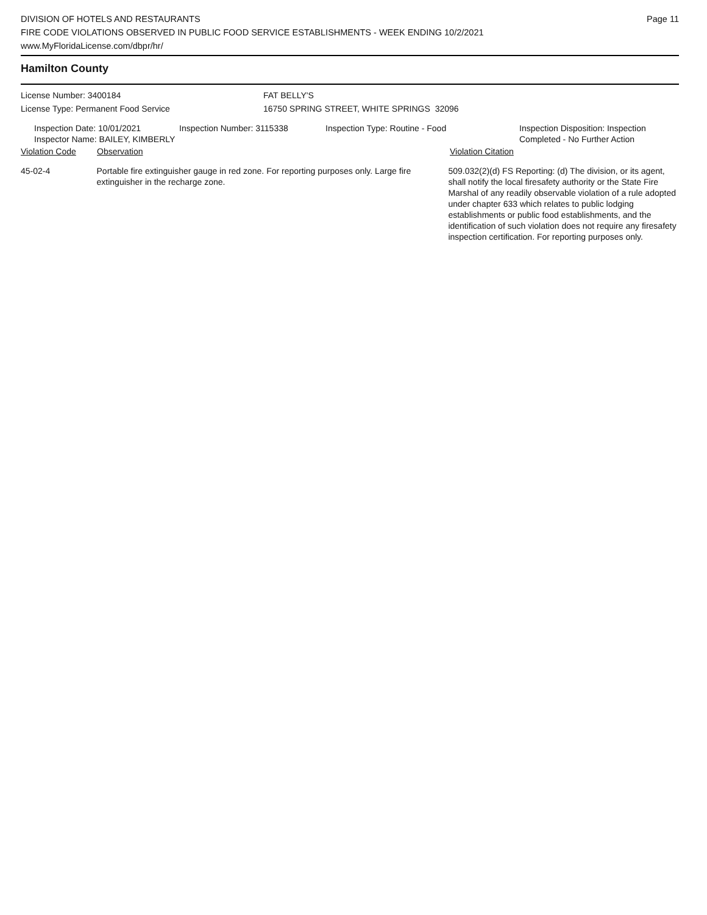DIVISION OF HOTELS AND RESTAURANTS
FIRE CODE VIOLATIONS OBSERVED IN PUBLIC FOOD SERVICE ESTABLISHMENTS - WEEK ENDING 10/2/2021
www.MyFloridaLicense.com/dbpr/hr/
Page 11
Hamilton County
License Number: 3400184 FAT BELLY'S
License Type: Permanent Food Service 16750 SPRING STREET, WHITE SPRINGS 32096
Inspection Date: 10/01/2021
Inspector Name: BAILEY, KIMBERLY
Inspection Number: 3115338 Inspection Type: Routine - Food Inspection Disposition: Inspection
Completed - No Further Action
Violation Code Observation Violation Citation
45-02-4 Portable fire extinguisher gauge in red zone. For reporting purposes only. Large fire extinguisher in the recharge zone.
509.032(2)(d) FS Reporting: (d) The division, or its agent, shall notify the local firesafety authority or the State Fire Marshal of any readily observable violation of a rule adopted under chapter 633 which relates to public lodging establishments or public food establishments, and the identification of such violation does not require any firesafety inspection certification. For reporting purposes only.